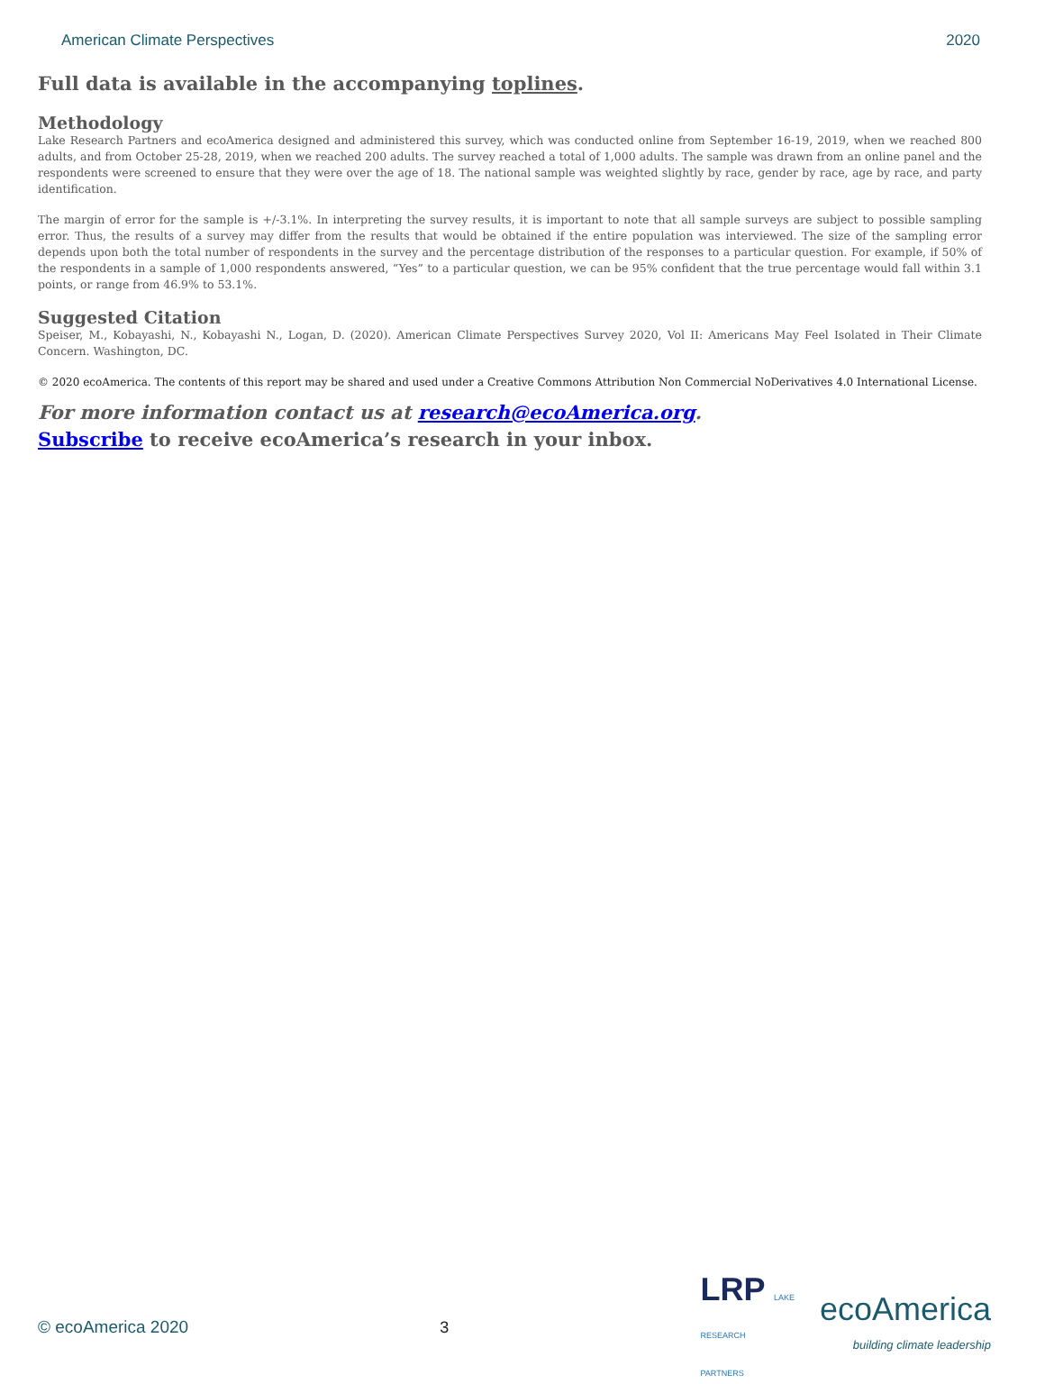American Climate Perspectives 2020
Full data is available in the accompanying toplines.
Methodology
Lake Research Partners and ecoAmerica designed and administered this survey, which was conducted online from September 16-19, 2019, when we reached 800 adults, and from October 25-28, 2019, when we reached 200 adults. The survey reached a total of 1,000 adults. The sample was drawn from an online panel and the respondents were screened to ensure that they were over the age of 18. The national sample was weighted slightly by race, gender by race, age by race, and party identification.
The margin of error for the sample is +/-3.1%. In interpreting the survey results, it is important to note that all sample surveys are subject to possible sampling error. Thus, the results of a survey may differ from the results that would be obtained if the entire population was interviewed. The size of the sampling error depends upon both the total number of respondents in the survey and the percentage distribution of the responses to a particular question. For example, if 50% of the respondents in a sample of 1,000 respondents answered, “Yes” to a particular question, we can be 95% confident that the true percentage would fall within 3.1 points, or range from 46.9% to 53.1%.
Suggested Citation
Speiser, M., Kobayashi, N., Kobayashi N., Logan, D. (2020). American Climate Perspectives Survey 2020, Vol II: Americans May Feel Isolated in Their Climate Concern. Washington, DC.
© 2020 ecoAmerica. The contents of this report may be shared and used under a Creative Commons Attribution Non Commercial NoDerivatives 4.0 International License.
For more information contact us at research@ecoAmerica.org.
Subscribe to receive ecoAmerica’s research in your inbox.
© ecoAmerica 2020 3 LRP LAKE
RESEARCH
PARTNERS ecoAmerica
building climate leadership